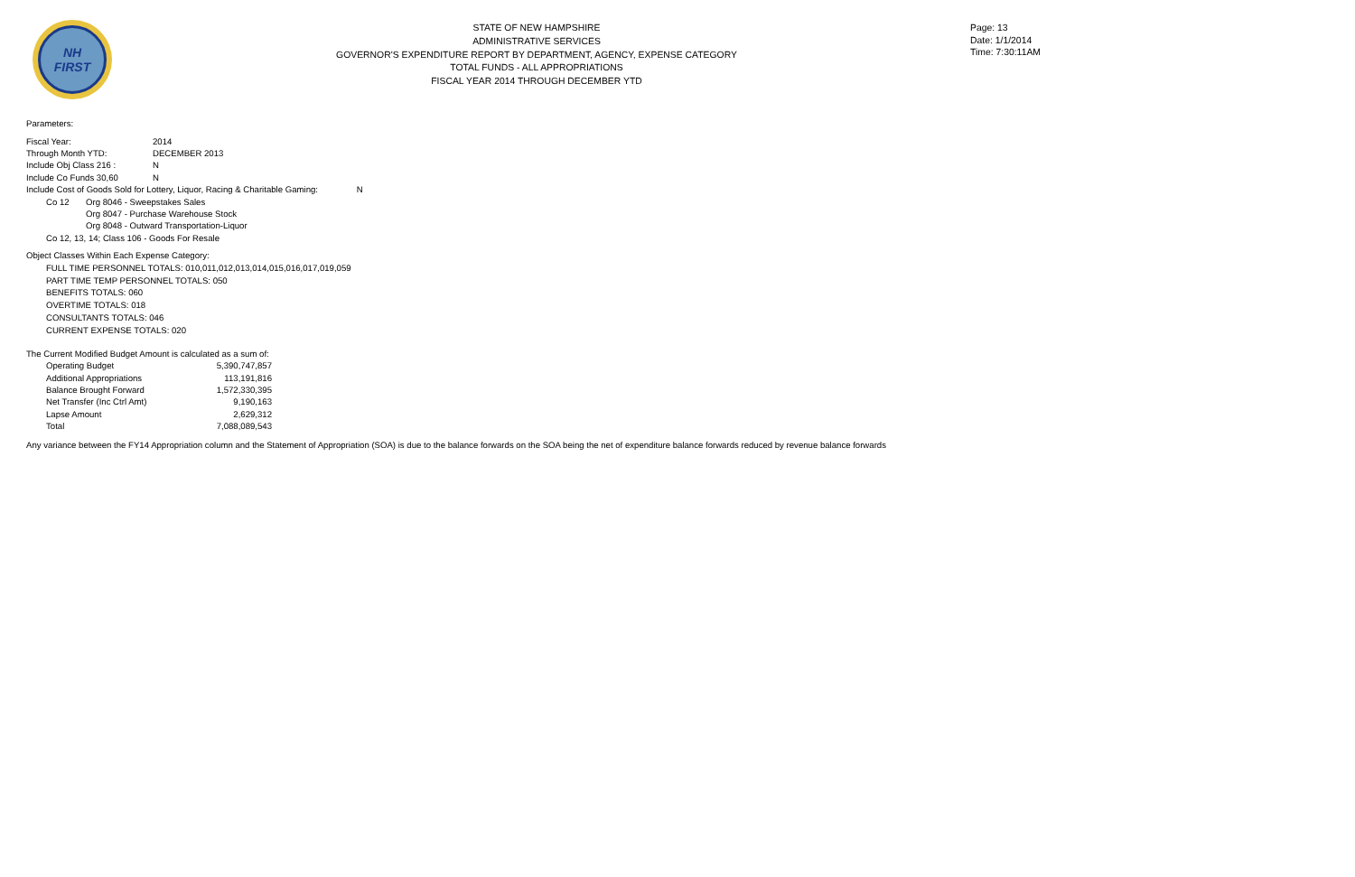NH
FIRST
STATE OF NEW HAMPSHIRE
ADMINISTRATIVE SERVICES
GOVERNOR'S EXPENDITURE REPORT BY DEPARTMENT, AGENCY, EXPENSE CATEGORY
TOTAL FUNDS - ALL APPROPRIATIONS
FISCAL YEAR 2014 THROUGH DECEMBER YTD
Page: 13
Date: 1/1/2014
Time: 7:30:11AM
Parameters:
| Fiscal Year: | 2014 |
| Through Month YTD: | DECEMBER 2013 |
| Include Obj Class 216 : | N |
| Include Co Funds 30,60 | N |
Include Cost of Goods Sold for Lottery, Liquor, Racing & Charitable Gaming: N
| Co 12 | Org 8046 - Sweepstakes Sales |
| | Org 8047 - Purchase Warehouse Stock |
| | Org 8048 - Outward Transportation-Liquor |
| Co 12, 13, 14; Class 106 - Goods For Resale | |
Object Classes Within Each Expense Category:
FULL TIME PERSONNEL TOTALS: 010,011,012,013,014,015,016,017,019,059
PART TIME TEMP PERSONNEL TOTALS: 050
BENEFITS TOTALS: 060
OVERTIME TOTALS: 018
CONSULTANTS TOTALS: 046
CURRENT EXPENSE TOTALS: 020
The Current Modified Budget Amount is calculated as a sum of:
| Operating Budget | 5,390,747,857 |
| Additional Appropriations | 113,191,816 |
| Balance Brought Forward | 1,572,330,395 |
| Net Transfer (Inc Ctrl Amt) | 9,190,163 |
| Lapse Amount | 2,629,312 |
| Total | 7,088,089,543 |
Any variance between the FY14 Appropriation column and the Statement of Appropriation (SOA) is due to the balance forwards on the SOA being the net of expenditure balance forwards reduced by revenue balance forwards